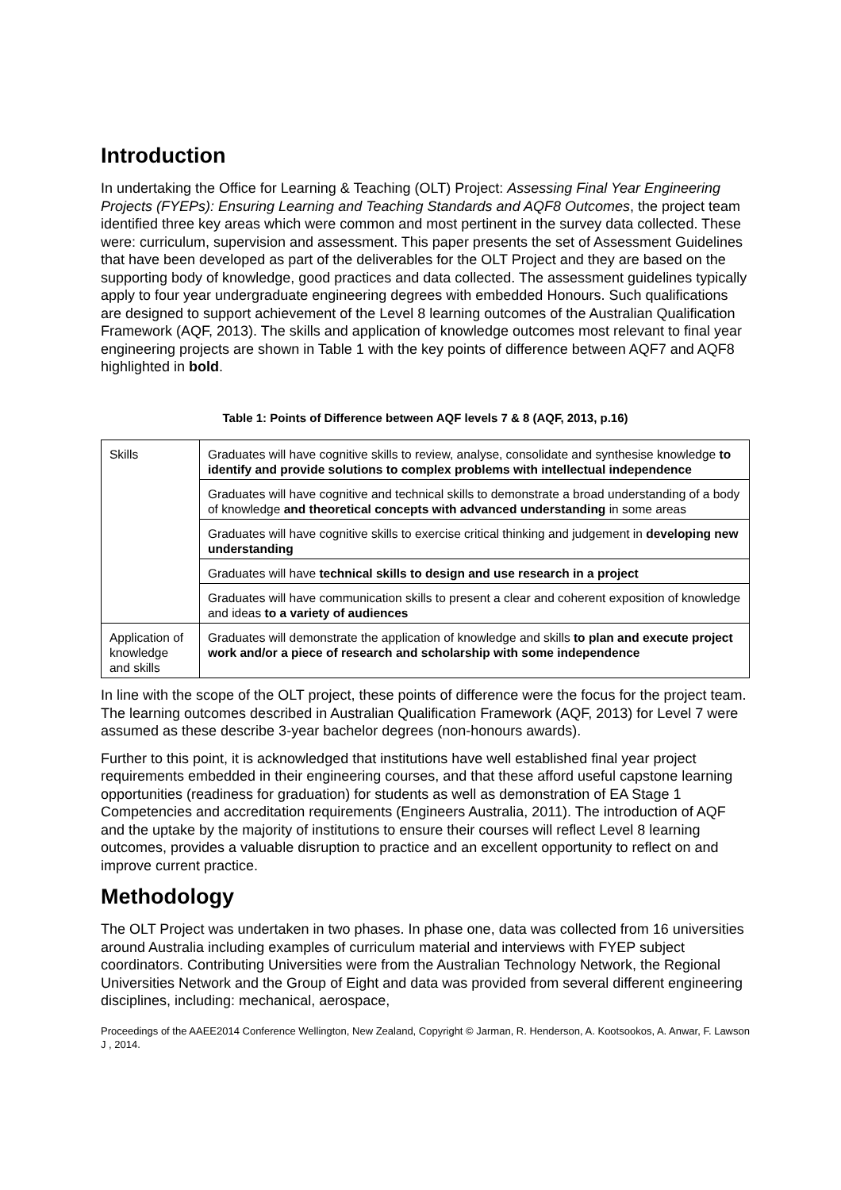Introduction
In undertaking the Office for Learning & Teaching (OLT) Project: Assessing Final Year Engineering Projects (FYEPs): Ensuring Learning and Teaching Standards and AQF8 Outcomes, the project team identified three key areas which were common and most pertinent in the survey data collected. These were: curriculum, supervision and assessment. This paper presents the set of Assessment Guidelines that have been developed as part of the deliverables for the OLT Project and they are based on the supporting body of knowledge, good practices and data collected. The assessment guidelines typically apply to four year undergraduate engineering degrees with embedded Honours. Such qualifications are designed to support achievement of the Level 8 learning outcomes of the Australian Qualification Framework (AQF, 2013). The skills and application of knowledge outcomes most relevant to final year engineering projects are shown in Table 1 with the key points of difference between AQF7 and AQF8 highlighted in bold.
Table 1: Points of Difference between AQF levels 7 & 8 (AQF, 2013, p.16)
| Skills | Graduates will have cognitive skills to review, analyse, consolidate and synthesise knowledge to identify and provide solutions to complex problems with intellectual independence |
| | Graduates will have cognitive and technical skills to demonstrate a broad understanding of a body of knowledge and theoretical concepts with advanced understanding in some areas |
| | Graduates will have cognitive skills to exercise critical thinking and judgement in developing new understanding |
| | Graduates will have technical skills to design and use research in a project |
| | Graduates will have communication skills to present a clear and coherent exposition of knowledge and ideas to a variety of audiences |
| Application of knowledge and skills | Graduates will demonstrate the application of knowledge and skills to plan and execute project work and/or a piece of research and scholarship with some independence |
In line with the scope of the OLT project, these points of difference were the focus for the project team. The learning outcomes described in Australian Qualification Framework (AQF, 2013) for Level 7 were assumed as these describe 3-year bachelor degrees (non-honours awards).
Further to this point, it is acknowledged that institutions have well established final year project requirements embedded in their engineering courses, and that these afford useful capstone learning opportunities (readiness for graduation) for students as well as demonstration of EA Stage 1 Competencies and accreditation requirements (Engineers Australia, 2011). The introduction of AQF and the uptake by the majority of institutions to ensure their courses will reflect Level 8 learning outcomes, provides a valuable disruption to practice and an excellent opportunity to reflect on and improve current practice.
Methodology
The OLT Project was undertaken in two phases. In phase one, data was collected from 16 universities around Australia including examples of curriculum material and interviews with FYEP subject coordinators. Contributing Universities were from the Australian Technology Network, the Regional Universities Network and the Group of Eight and data was provided from several different engineering disciplines, including: mechanical, aerospace,
Proceedings of the AAEE2014 Conference Wellington, New Zealand, Copyright © Jarman, R. Henderson, A. Kootsookos, A. Anwar, F. Lawson J , 2014.